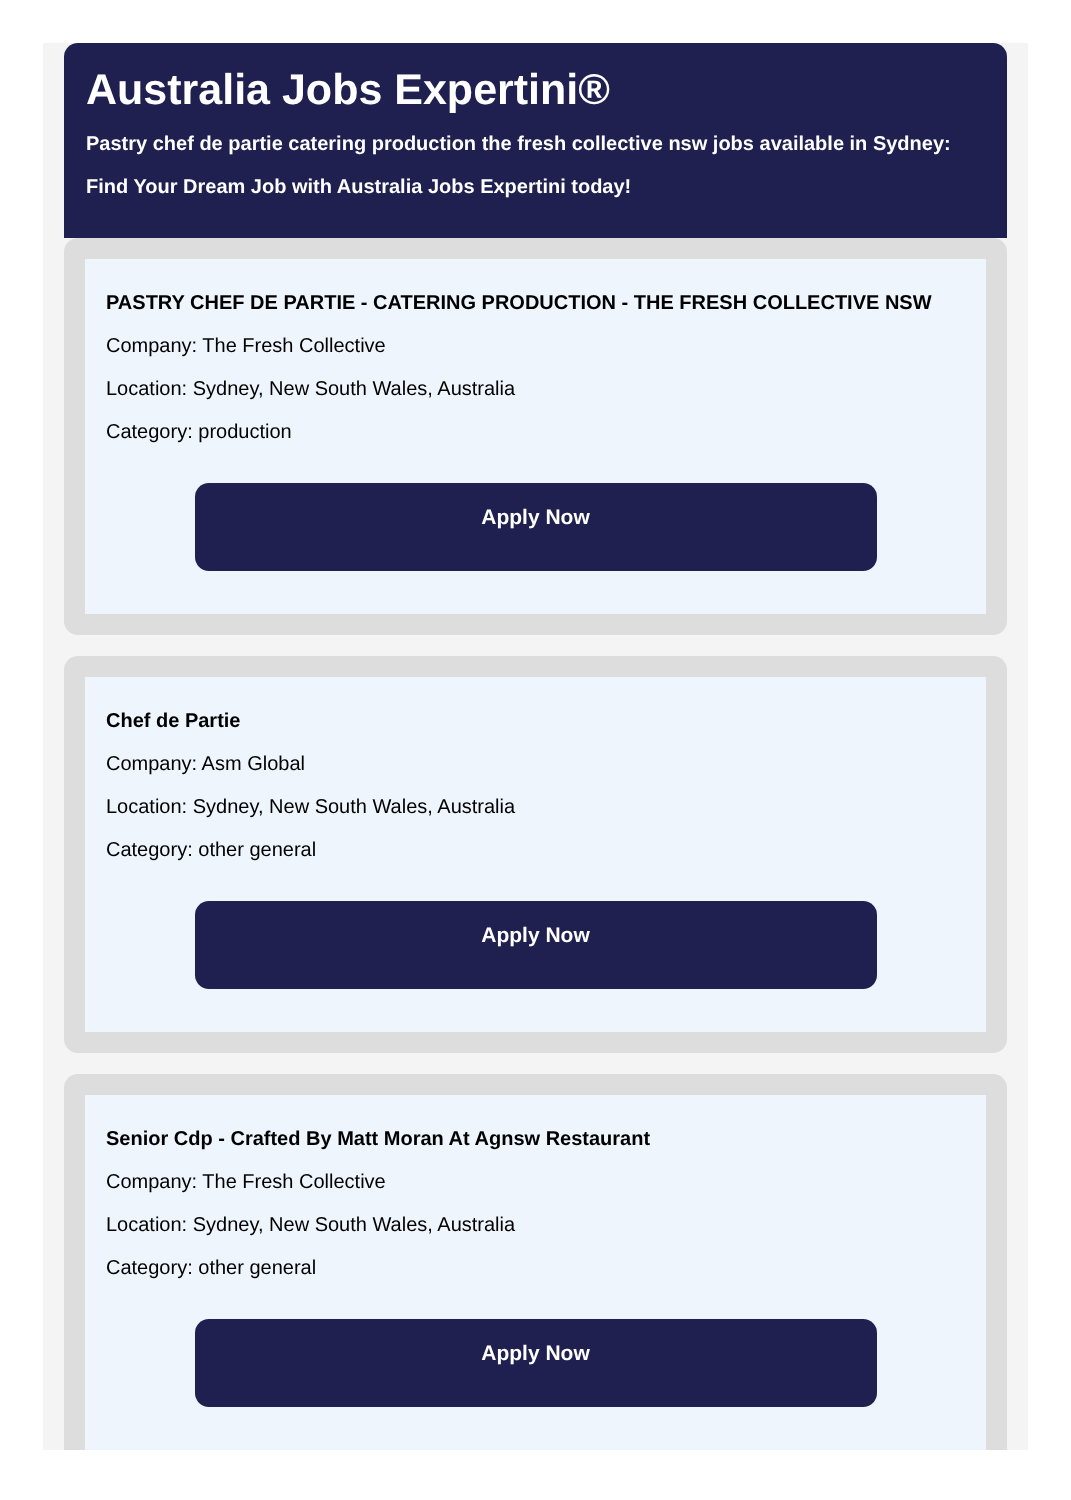Australia Jobs Expertini®
Pastry chef de partie catering production the fresh collective nsw jobs available in Sydney: Find Your Dream Job with Australia Jobs Expertini today!
PASTRY CHEF DE PARTIE - CATERING PRODUCTION - THE FRESH COLLECTIVE NSW
Company: The Fresh Collective
Location: Sydney, New South Wales, Australia
Category: production
Apply Now
Chef de Partie
Company: Asm Global
Location: Sydney, New South Wales, Australia
Category: other general
Apply Now
Senior Cdp - Crafted By Matt Moran At Agnsw Restaurant
Company: The Fresh Collective
Location: Sydney, New South Wales, Australia
Category: other general
Apply Now